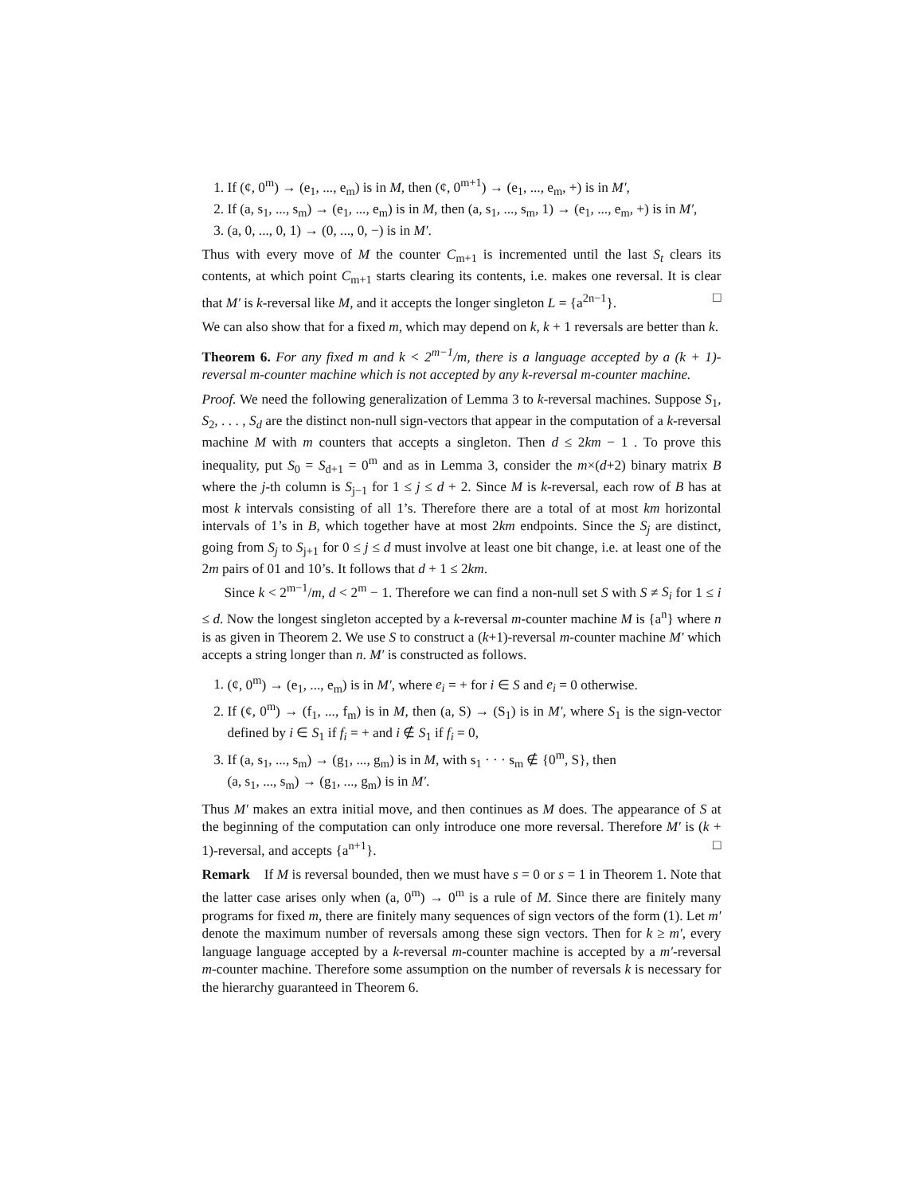1. If (¢, 0<sup>m</sup>) → (e<sub>1</sub>, ..., e<sub>m</sub>) is in M, then (¢, 0<sup>m+1</sup>) → (e<sub>1</sub>, ..., e<sub>m</sub>, +) is in M′,
2. If (a, s<sub>1</sub>, ..., s<sub>m</sub>) → (e<sub>1</sub>, ..., e<sub>m</sub>) is in M, then (a, s<sub>1</sub>, ..., s<sub>m</sub>, 1) → (e<sub>1</sub>, ..., e<sub>m</sub>, +) is in M′,
3. (a, 0, ..., 0, 1) → (0, ..., 0, −) is in M′.
Thus with every move of M the counter C<sub>m+1</sub> is incremented until the last S<sub>t</sub> clears its contents, at which point C<sub>m+1</sub> starts clearing its contents, i.e. makes one reversal. It is clear that M′ is k-reversal like M, and it accepts the longer singleton L = {a<sup>2n−1</sup>}. □
We can also show that for a fixed m, which may depend on k, k + 1 reversals are better than k.
Theorem 6. For any fixed m and k < 2<sup>m−1</sup>/m, there is a language accepted by a (k + 1)-reversal m-counter machine which is not accepted by any k-reversal m-counter machine.
Proof. We need the following generalization of Lemma 3 to k-reversal machines. Suppose S<sub>1</sub>, S<sub>2</sub>, . . . , S<sub>d</sub> are the distinct non-null sign-vectors that appear in the computation of a k-reversal machine M with m counters that accepts a singleton. Then d ≤ 2km − 1 . To prove this inequality, put S<sub>0</sub> = S<sub>d+1</sub> = 0<sup>m</sup> and as in Lemma 3, consider the m×(d+2) binary matrix B where the j-th column is S<sub>j−1</sub> for 1 ≤ j ≤ d + 2. Since M is k-reversal, each row of B has at most k intervals consisting of all 1’s. Therefore there are a total of at most km horizontal intervals of 1’s in B, which together have at most 2km endpoints. Since the S<sub>j</sub> are distinct, going from S<sub>j</sub> to S<sub>j+1</sub> for 0 ≤ j ≤ d must involve at least one bit change, i.e. at least one of the 2m pairs of 01 and 10’s. It follows that d + 1 ≤ 2km.
Since k < 2<sup>m−1</sup>/m, d < 2<sup>m</sup> − 1. Therefore we can find a non-null set S with S ≠ S<sub>i</sub> for 1 ≤ i ≤ d. Now the longest singleton accepted by a k-reversal m-counter machine M is {a<sup>n</sup>} where n is as given in Theorem 2. We use S to construct a (k+1)-reversal m-counter machine M′ which accepts a string longer than n. M′ is constructed as follows.
1. (¢, 0<sup>m</sup>) → (e<sub>1</sub>, ..., e<sub>m</sub>) is in M′, where e<sub>i</sub> = + for i ∈ S and e<sub>i</sub> = 0 otherwise.
2. If (¢, 0<sup>m</sup>) → (f<sub>1</sub>, ..., f<sub>m</sub>) is in M, then (a, S) → (S<sub>1</sub>) is in M′, where S<sub>1</sub> is the sign-vector defined by i ∈ S<sub>1</sub> if f<sub>i</sub> = + and i ∉ S<sub>1</sub> if f<sub>i</sub> = 0,
3. If (a, s<sub>1</sub>, ..., s<sub>m</sub>) → (g<sub>1</sub>, ..., g<sub>m</sub>) is in M, with s<sub>1</sub> · · · s<sub>m</sub> ∉ {0<sup>m</sup>, S}, then
(a, s<sub>1</sub>, ..., s<sub>m</sub>) → (g<sub>1</sub>, ..., g<sub>m</sub>) is in M′.
Thus M′ makes an extra initial move, and then continues as M does. The appearance of S at the beginning of the computation can only introduce one more reversal. Therefore M′ is (k + 1)-reversal, and accepts {a<sup>n+1</sup>}. □
Remark If M is reversal bounded, then we must have s = 0 or s = 1 in Theorem 1. Note that the latter case arises only when (a, 0<sup>m</sup>) → 0<sup>m</sup> is a rule of M. Since there are finitely many programs for fixed m, there are finitely many sequences of sign vectors of the form (1). Let m′ denote the maximum number of reversals among these sign vectors. Then for k ≥ m′, every language language accepted by a k-reversal m-counter machine is accepted by a m′-reversal m-counter machine. Therefore some assumption on the number of reversals k is necessary for the hierarchy guaranteed in Theorem 6.